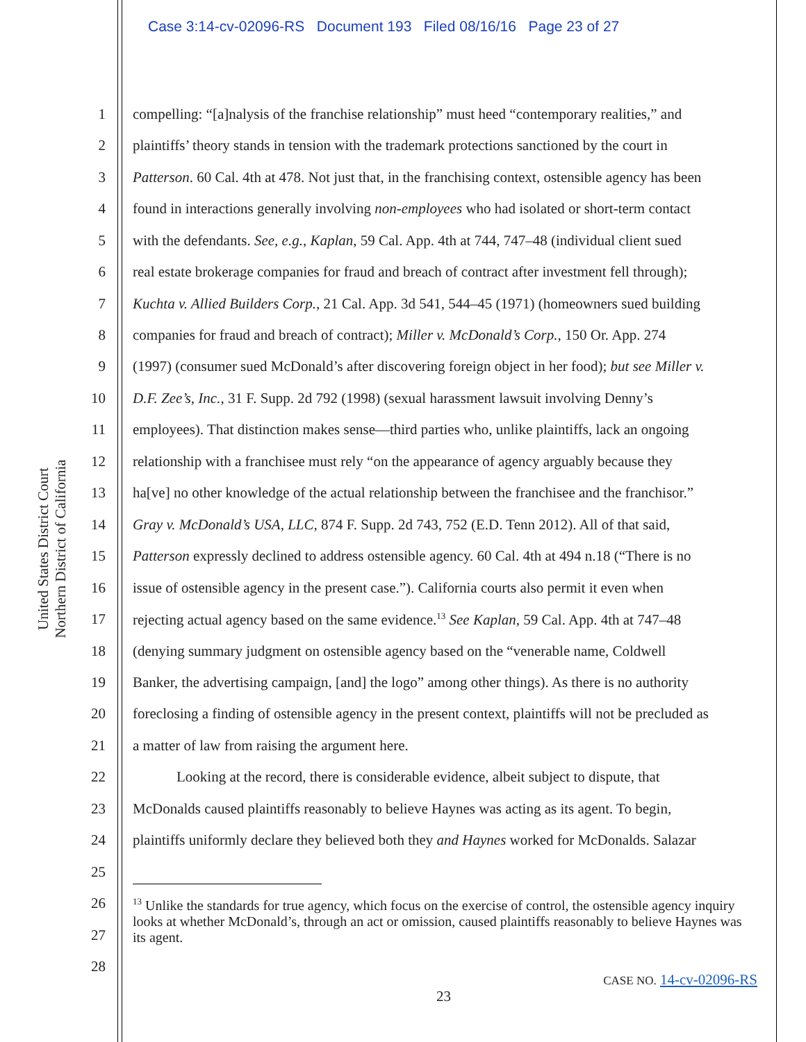Case 3:14-cv-02096-RS Document 193 Filed 08/16/16 Page 23 of 27
United States District Court
Northern District of California
1 compelling: “[a]nalysis of the franchise relationship” must heed “contemporary realities,” and
2 plaintiffs’ theory stands in tension with the trademark protections sanctioned by the court in
3 Patterson. 60 Cal. 4th at 478. Not just that, in the franchising context, ostensible agency has been
4 found in interactions generally involving non-employees who had isolated or short-term contact
5 with the defendants. See, e.g., Kaplan, 59 Cal. App. 4th at 744, 747–48 (individual client sued
6 real estate brokerage companies for fraud and breach of contract after investment fell through);
7 Kuchta v. Allied Builders Corp., 21 Cal. App. 3d 541, 544–45 (1971) (homeowners sued building
8 companies for fraud and breach of contract); Miller v. McDonald’s Corp., 150 Or. App. 274
9 (1997) (consumer sued McDonald’s after discovering foreign object in her food); but see Miller v.
10 D.F. Zee’s, Inc., 31 F. Supp. 2d 792 (1998) (sexual harassment lawsuit involving Denny’s
11 employees). That distinction makes sense—third parties who, unlike plaintiffs, lack an ongoing
12 relationship with a franchisee must rely “on the appearance of agency arguably because they
13 ha[ve] no other knowledge of the actual relationship between the franchisee and the franchisor.”
14 Gray v. McDonald’s USA, LLC, 874 F. Supp. 2d 743, 752 (E.D. Tenn 2012). All of that said,
15 Patterson expressly declined to address ostensible agency. 60 Cal. 4th at 494 n.18 (“There is no
16 issue of ostensible agency in the present case.”). California courts also permit it even when
17 rejecting actual agency based on the same evidence.<sup>13</sup> See Kaplan, 59 Cal. App. 4th at 747–48
18 (denying summary judgment on ostensible agency based on the “venerable name, Coldwell
19 Banker, the advertising campaign, [and] the logo” among other things). As there is no authority
20 foreclosing a finding of ostensible agency in the present context, plaintiffs will not be precluded as
21 a matter of law from raising the argument here.
22 Looking at the record, there is considerable evidence, albeit subject to dispute, that
23 McDonalds caused plaintiffs reasonably to believe Haynes was acting as its agent. To begin,
24 plaintiffs uniformly declare they believed both they and Haynes worked for McDonalds. Salazar
25
26
27
28
<sup>13</sup> Unlike the standards for true agency, which focus on the exercise of control, the ostensible agency inquiry looks at whether McDonald’s, through an act or omission, caused plaintiffs reasonably to believe Haynes was its agent.
CASE NO. 14-cv-02096-RS
23